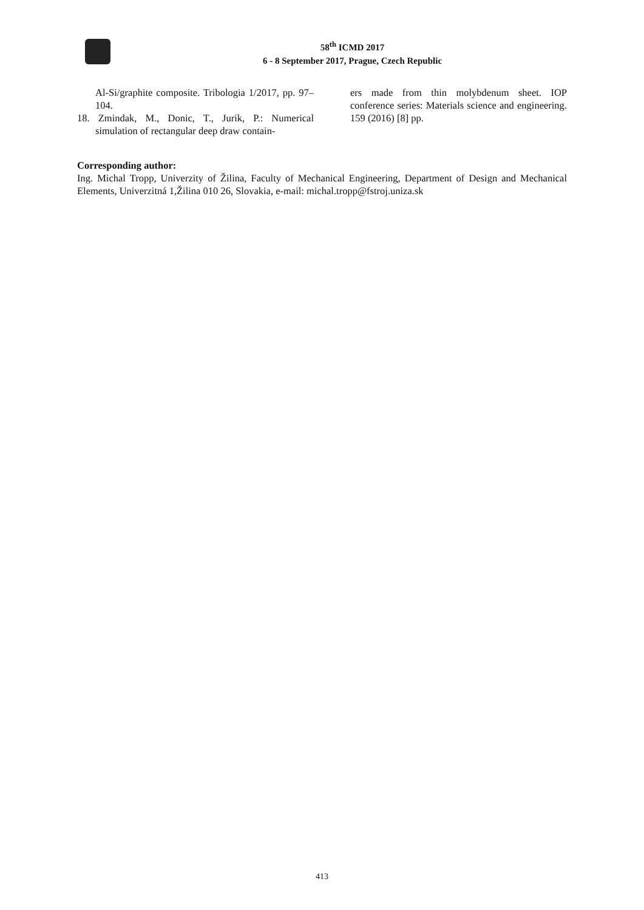58<sup>th</sup> ICMD 2017
6 - 8 September 2017, Prague, Czech Republic
Al-Si/graphite composite. Tribologia 1/2017, pp. 97–104.
18. Zmindak, M., Donic, T., Jurik, P.: Numerical simulation of rectangular deep draw contain-
ers made from thin molybdenum sheet. IOP conference series: Materials science and engineering. 159 (2016) [8] pp.
Corresponding author:
Ing. Michal Tropp, Univerzity of Žilina, Faculty of Mechanical Engineering, Department of Design and Mechanical Elements, Univerzitná 1,Žilina 010 26, Slovakia, e-mail: michal.tropp@fstroj.uniza.sk
413